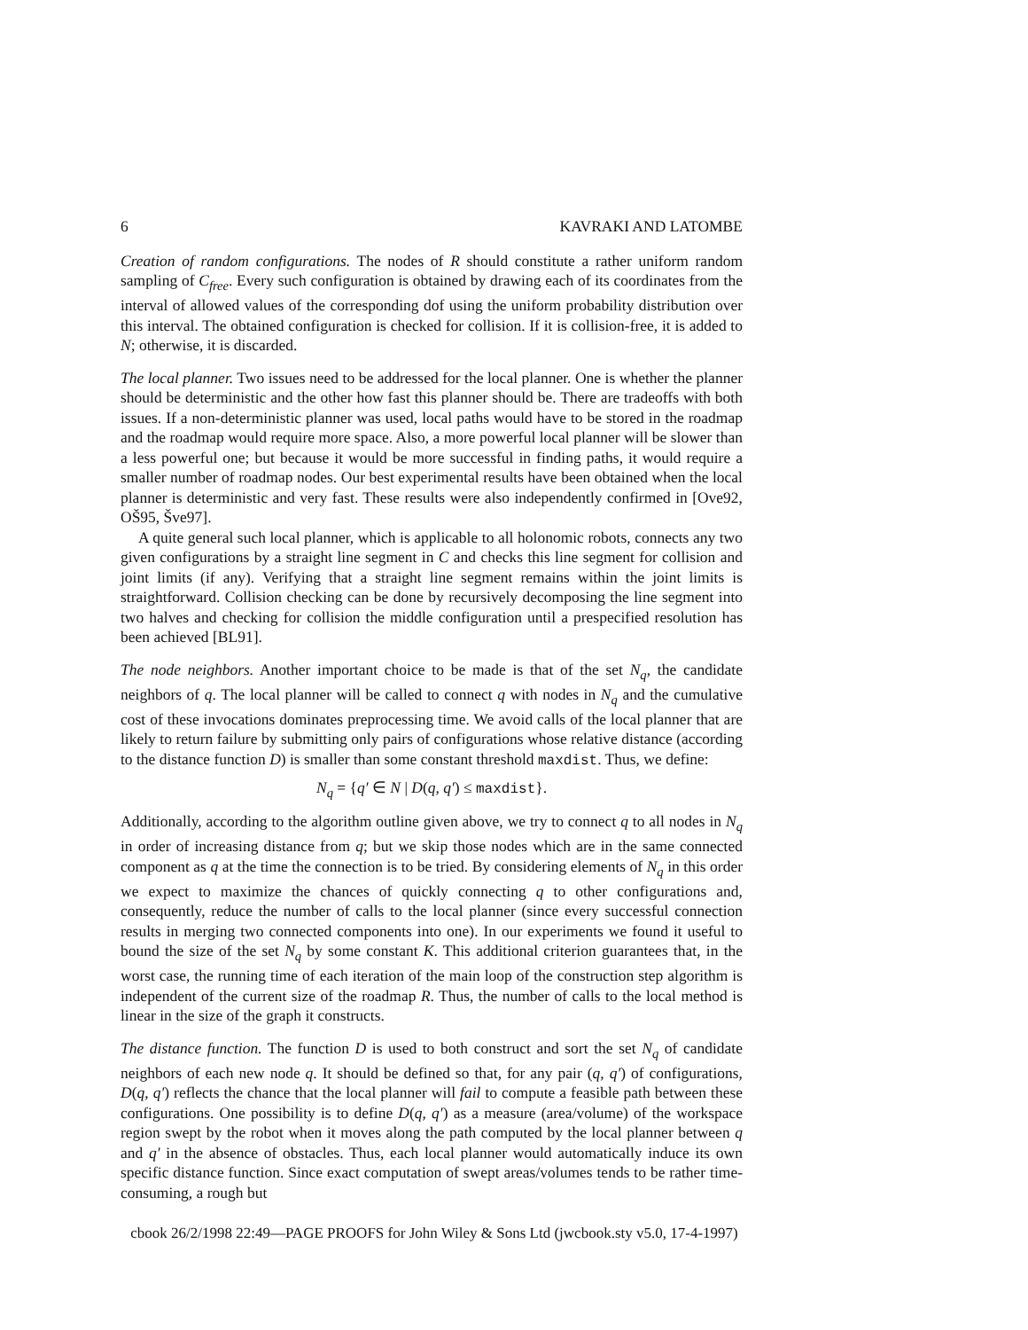6 KAVRAKI AND LATOMBE
Creation of random configurations. The nodes of R should constitute a rather uniform random sampling of C<sub>free</sub>. Every such configuration is obtained by drawing each of its coordinates from the interval of allowed values of the corresponding dof using the uniform probability distribution over this interval. The obtained configuration is checked for collision. If it is collision-free, it is added to N; otherwise, it is discarded.
The local planner. Two issues need to be addressed for the local planner. One is whether the planner should be deterministic and the other how fast this planner should be. There are tradeoffs with both issues. If a non-deterministic planner was used, local paths would have to be stored in the roadmap and the roadmap would require more space. Also, a more powerful local planner will be slower than a less powerful one; but because it would be more successful in finding paths, it would require a smaller number of roadmap nodes. Our best experimental results have been obtained when the local planner is deterministic and very fast. These results were also independently confirmed in [Ove92, OŠ95, Šve97].
A quite general such local planner, which is applicable to all holonomic robots, connects any two given configurations by a straight line segment in C and checks this line segment for collision and joint limits (if any). Verifying that a straight line segment remains within the joint limits is straightforward. Collision checking can be done by recursively decomposing the line segment into two halves and checking for collision the middle configuration until a prespecified resolution has been achieved [BL91].
The node neighbors. Another important choice to be made is that of the set N<sub>q</sub>, the candidate neighbors of q. The local planner will be called to connect q with nodes in N<sub>q</sub> and the cumulative cost of these invocations dominates preprocessing time. We avoid calls of the local planner that are likely to return failure by submitting only pairs of configurations whose relative distance (according to the distance function D) is smaller than some constant threshold maxdist. Thus, we define:
N<sub>q</sub> = {q′ ∈ N | D(q, q′) ≤ maxdist}.
Additionally, according to the algorithm outline given above, we try to connect q to all nodes in N<sub>q</sub> in order of increasing distance from q; but we skip those nodes which are in the same connected component as q at the time the connection is to be tried. By considering elements of N<sub>q</sub> in this order we expect to maximize the chances of quickly connecting q to other configurations and, consequently, reduce the number of calls to the local planner (since every successful connection results in merging two connected components into one). In our experiments we found it useful to bound the size of the set N<sub>q</sub> by some constant K. This additional criterion guarantees that, in the worst case, the running time of each iteration of the main loop of the construction step algorithm is independent of the current size of the roadmap R. Thus, the number of calls to the local method is linear in the size of the graph it constructs.
The distance function. The function D is used to both construct and sort the set N<sub>q</sub> of candidate neighbors of each new node q. It should be defined so that, for any pair (q, q′) of configurations, D(q, q′) reflects the chance that the local planner will fail to compute a feasible path between these configurations. One possibility is to define D(q, q′) as a measure (area/volume) of the workspace region swept by the robot when it moves along the path computed by the local planner between q and q′ in the absence of obstacles. Thus, each local planner would automatically induce its own specific distance function. Since exact computation of swept areas/volumes tends to be rather time-consuming, a rough but
cbook 26/2/1998 22:49—PAGE PROOFS for John Wiley & Sons Ltd (jwcbook.sty v5.0, 17-4-1997)